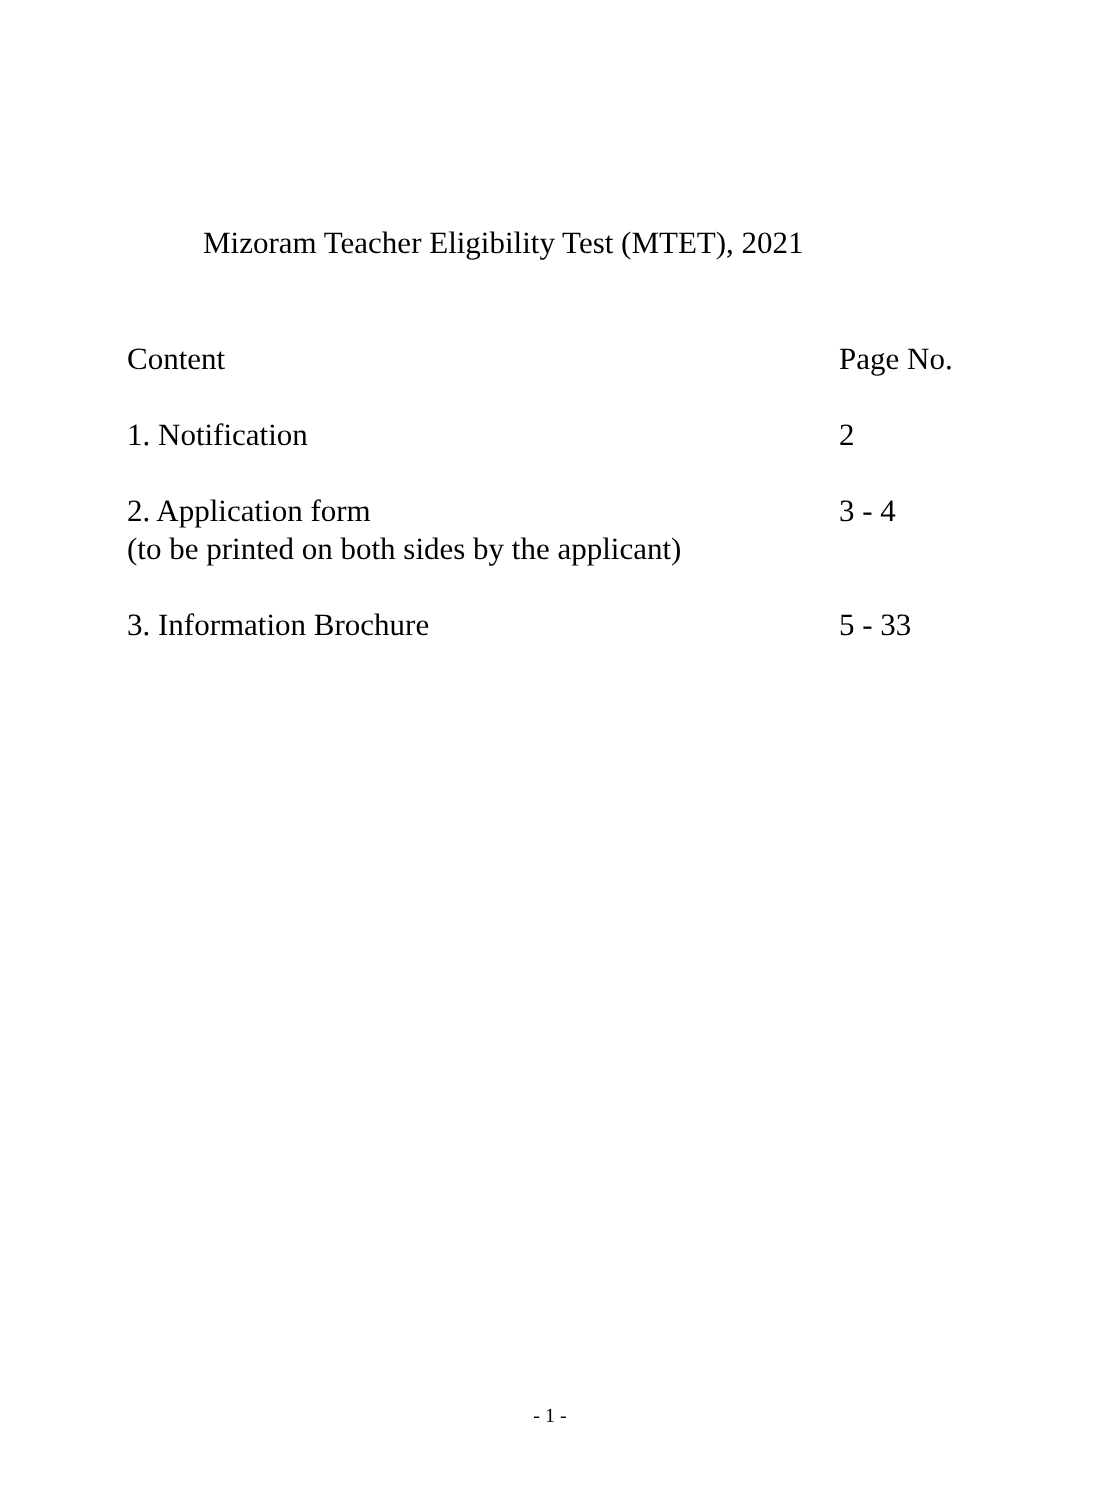Mizoram Teacher Eligibility Test (MTET), 2021
Content Page No.
1. Notification 2
2. Application form
(to be printed on both sides by the applicant)
3 - 4
3. Information Brochure 5 - 33
- 1 -